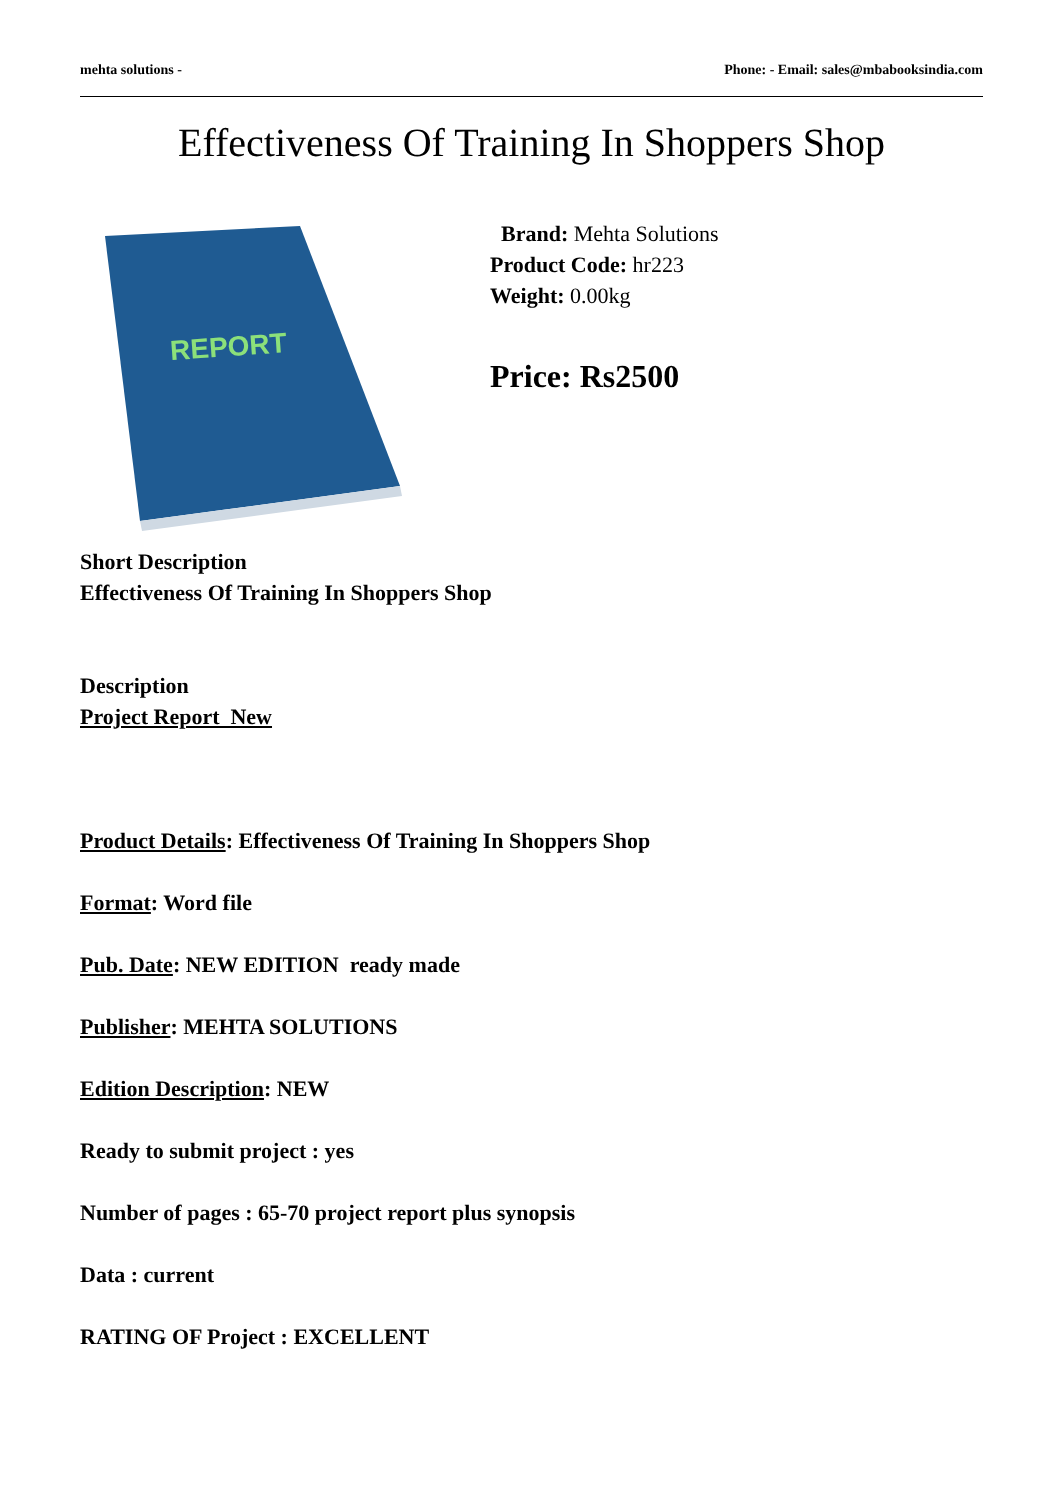mehta solutions - Phone: - Email: sales@mbabooksindia.com
Effectiveness Of Training In Shoppers Shop
REPORT
Brand: Mehta Solutions
Product Code: hr223
Weight: 0.00kg
Price: Rs2500
Short Description
Effectiveness Of Training In Shoppers Shop
Description
Project Report New
Product Details: Effectiveness Of Training In Shoppers Shop
Format: Word file
Pub. Date: NEW EDITION ready made
Publisher: MEHTA SOLUTIONS
Edition Description: NEW
Ready to submit project : yes
Number of pages : 65-70 project report plus synopsis
Data : current
RATING OF Project : EXCELLENT